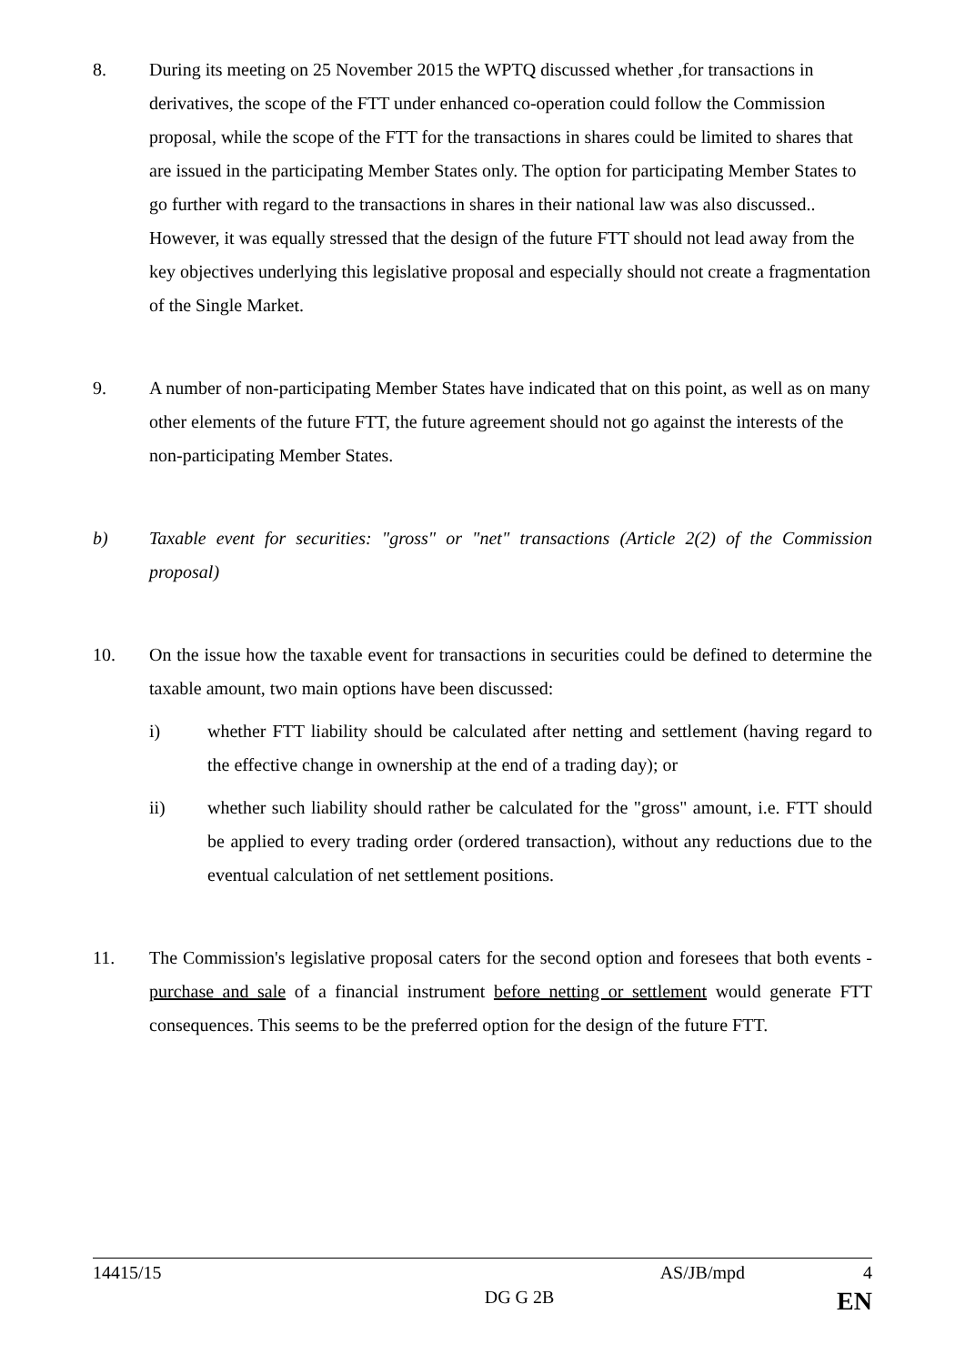8. During its meeting on 25 November 2015 the WPTQ discussed whether ,for transactions in derivatives, the scope of the FTT under enhanced co-operation could follow the Commission proposal, while the scope of the FTT for the transactions in shares could be limited to shares that are issued in the participating Member States only. The option for participating Member States to go further with regard to the transactions in shares in their national law was also discussed.. However, it was equally stressed that the design of the future FTT should not lead away from the key objectives underlying this legislative proposal and especially should not create a fragmentation of the Single Market.
9. A number of non-participating Member States have indicated that on this point, as well as on many other elements of the future FTT, the future agreement should not go against the interests of the non-participating Member States.
b) Taxable event for securities: "gross" or "net" transactions (Article 2(2) of the Commission proposal)
10. On the issue how the taxable event for transactions in securities could be defined to determine the taxable amount, two main options have been discussed:
i) whether FTT liability should be calculated after netting and settlement (having regard to the effective change in ownership at the end of a trading day); or
ii) whether such liability should rather be calculated for the "gross" amount, i.e. FTT should be applied to every trading order (ordered transaction), without any reductions due to the eventual calculation of net settlement positions.
11. The Commission's legislative proposal caters for the second option and foresees that both events - purchase and sale of a financial instrument before netting or settlement would generate FTT consequences. This seems to be the preferred option for the design of the future FTT.
14415/15 AS/JB/mpd 4
DG G 2B EN